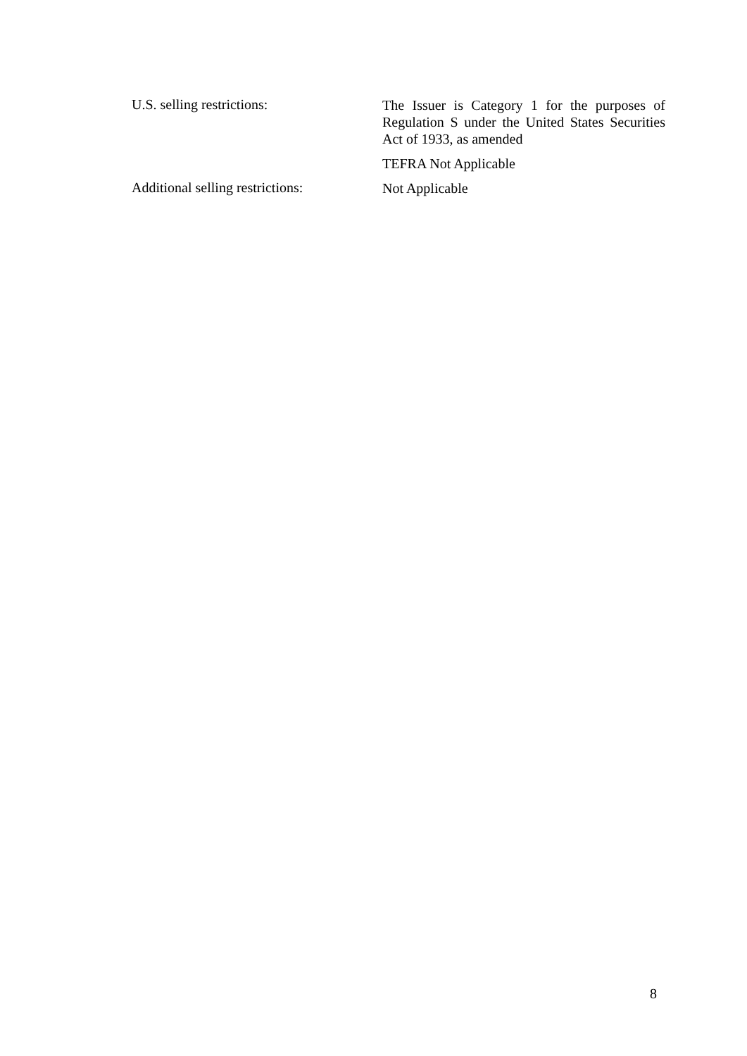U.S. selling restrictions:
The Issuer is Category 1 for the purposes of Regulation S under the United States Securities Act of 1933, as amended
TEFRA Not Applicable
Additional selling restrictions:
Not Applicable
8